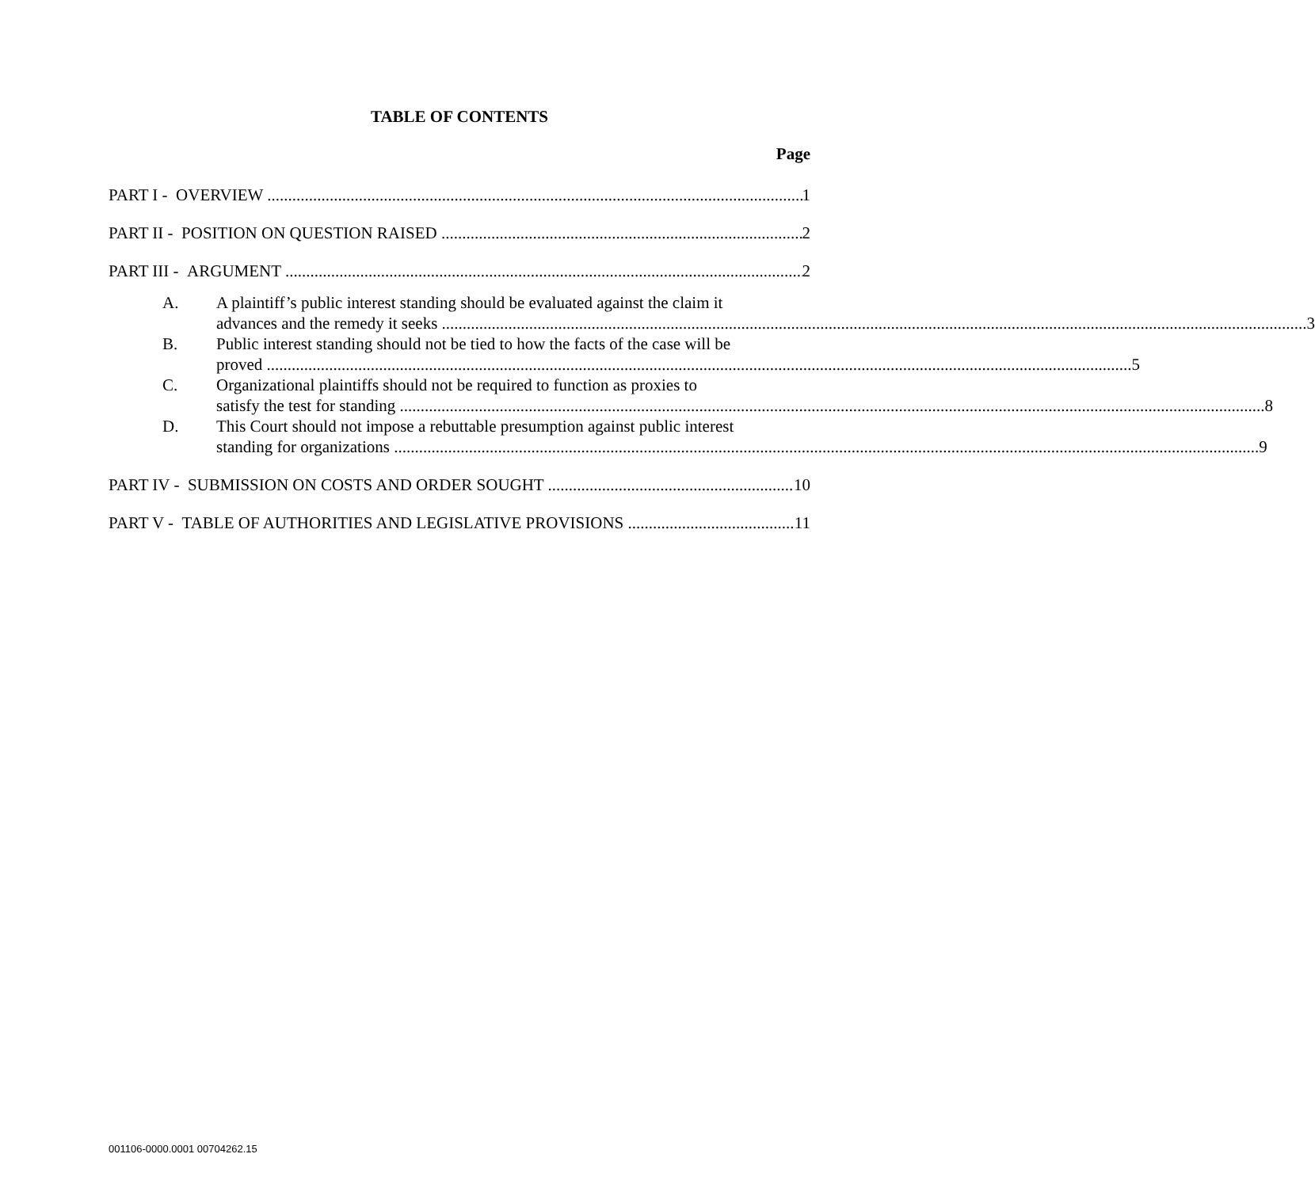TABLE OF CONTENTS
Page
PART I - OVERVIEW 1
PART II - POSITION ON QUESTION RAISED 2
PART III - ARGUMENT 2
A. A plaintiff’s public interest standing should be evaluated against the claim it
advances and the remedy it seeks 3
B. Public interest standing should not be tied to how the facts of the case will be
proved 5
C. Organizational plaintiffs should not be required to function as proxies to
satisfy the test for standing 8
D. This Court should not impose a rebuttable presumption against public interest
standing for organizations 9
PART IV - SUBMISSION ON COSTS AND ORDER SOUGHT 10
PART V - TABLE OF AUTHORITIES AND LEGISLATIVE PROVISIONS 11
001106-0000.0001 00704262.15